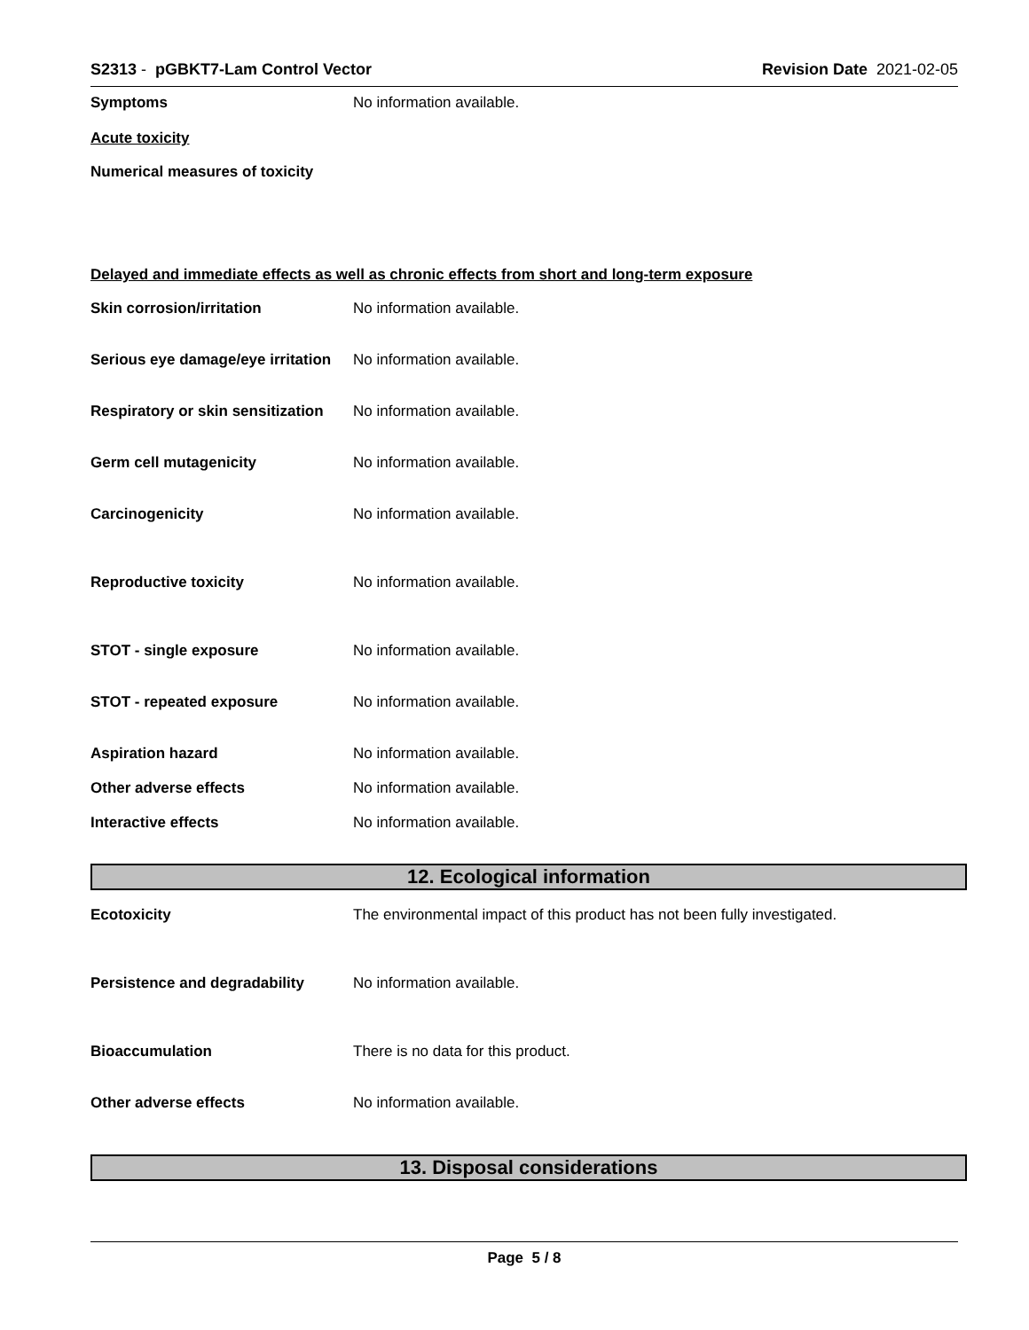S2313 - pGBKT7-Lam Control Vector
Revision Date 2021-02-05
Symptoms No information available.
Acute toxicity
Numerical measures of toxicity
Delayed and immediate effects as well as chronic effects from short and long-term exposure
Skin corrosion/irritation No information available.
Serious eye damage/eye irritation
No information available.
Respiratory or skin sensitization
No information available.
Germ cell mutagenicity No information available.
Carcinogenicity No information available.
Reproductive toxicity No information available.
STOT - single exposure No information available.
STOT - repeated exposure No information available.
Aspiration hazard No information available.
Other adverse effects No information available.
Interactive effects No information available.
12. Ecological information
Ecotoxicity The environmental impact of this product has not been fully investigated.
Persistence and degradability No information available.
Bioaccumulation There is no data for this product.
Other adverse effects No information available.
13. Disposal considerations
Page 5 / 8